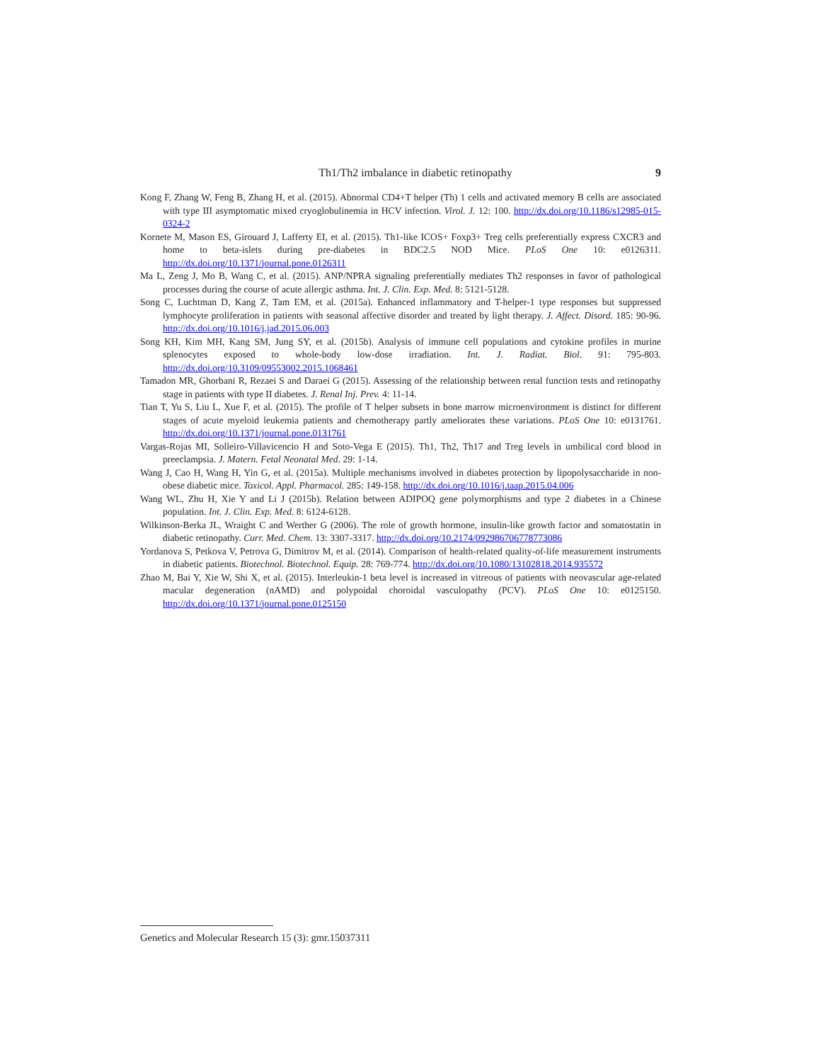Th1/Th2 imbalance in diabetic retinopathy 9
Kong F, Zhang W, Feng B, Zhang H, et al. (2015). Abnormal CD4+T helper (Th) 1 cells and activated memory B cells are associated with type III asymptomatic mixed cryoglobulinemia in HCV infection. Virol. J. 12: 100. http://dx.doi.org/10.1186/s12985-015-0324-2
Kornete M, Mason ES, Girouard J, Lafferty EI, et al. (2015). Th1-like ICOS+ Foxp3+ Treg cells preferentially express CXCR3 and home to beta-islets during pre-diabetes in BDC2.5 NOD Mice. PLoS One 10: e0126311. http://dx.doi.org/10.1371/journal.pone.0126311
Ma L, Zeng J, Mo B, Wang C, et al. (2015). ANP/NPRA signaling preferentially mediates Th2 responses in favor of pathological processes during the course of acute allergic asthma. Int. J. Clin. Exp. Med. 8: 5121-5128.
Song C, Luchtman D, Kang Z, Tam EM, et al. (2015a). Enhanced inflammatory and T-helper-1 type responses but suppressed lymphocyte proliferation in patients with seasonal affective disorder and treated by light therapy. J. Affect. Disord. 185: 90-96. http://dx.doi.org/10.1016/j.jad.2015.06.003
Song KH, Kim MH, Kang SM, Jung SY, et al. (2015b). Analysis of immune cell populations and cytokine profiles in murine splenocytes exposed to whole-body low-dose irradiation. Int. J. Radiat. Biol. 91: 795-803. http://dx.doi.org/10.3109/09553002.2015.1068461
Tamadon MR, Ghorbani R, Rezaei S and Daraei G (2015). Assessing of the relationship between renal function tests and retinopathy stage in patients with type II diabetes. J. Renal Inj. Prev. 4: 11-14.
Tian T, Yu S, Liu L, Xue F, et al. (2015). The profile of T helper subsets in bone marrow microenvironment is distinct for different stages of acute myeloid leukemia patients and chemotherapy partly ameliorates these variations. PLoS One 10: e0131761. http://dx.doi.org/10.1371/journal.pone.0131761
Vargas-Rojas MI, Solleiro-Villavicencio H and Soto-Vega E (2015). Th1, Th2, Th17 and Treg levels in umbilical cord blood in preeclampsia. J. Matern. Fetal Neonatal Med. 29: 1-14.
Wang J, Cao H, Wang H, Yin G, et al. (2015a). Multiple mechanisms involved in diabetes protection by lipopolysaccharide in non-obese diabetic mice. Toxicol. Appl. Pharmacol. 285: 149-158. http://dx.doi.org/10.1016/j.taap.2015.04.006
Wang WL, Zhu H, Xie Y and Li J (2015b). Relation between ADIPOQ gene polymorphisms and type 2 diabetes in a Chinese population. Int. J. Clin. Exp. Med. 8: 6124-6128.
Wilkinson-Berka JL, Wraight C and Werther G (2006). The role of growth hormone, insulin-like growth factor and somatostatin in diabetic retinopathy. Curr. Med. Chem. 13: 3307-3317. http://dx.doi.org/10.2174/092986706778773086
Yordanova S, Petkova V, Petrova G, Dimitrov M, et al. (2014). Comparison of health-related quality-of-life measurement instruments in diabetic patients. Biotechnol. Biotechnol. Equip. 28: 769-774. http://dx.doi.org/10.1080/13102818.2014.935572
Zhao M, Bai Y, Xie W, Shi X, et al. (2015). Interleukin-1 beta level is increased in vitreous of patients with neovascular age-related macular degeneration (nAMD) and polypoidal choroidal vasculopathy (PCV). PLoS One 10: e0125150. http://dx.doi.org/10.1371/journal.pone.0125150
Genetics and Molecular Research 15 (3): gmr.15037311